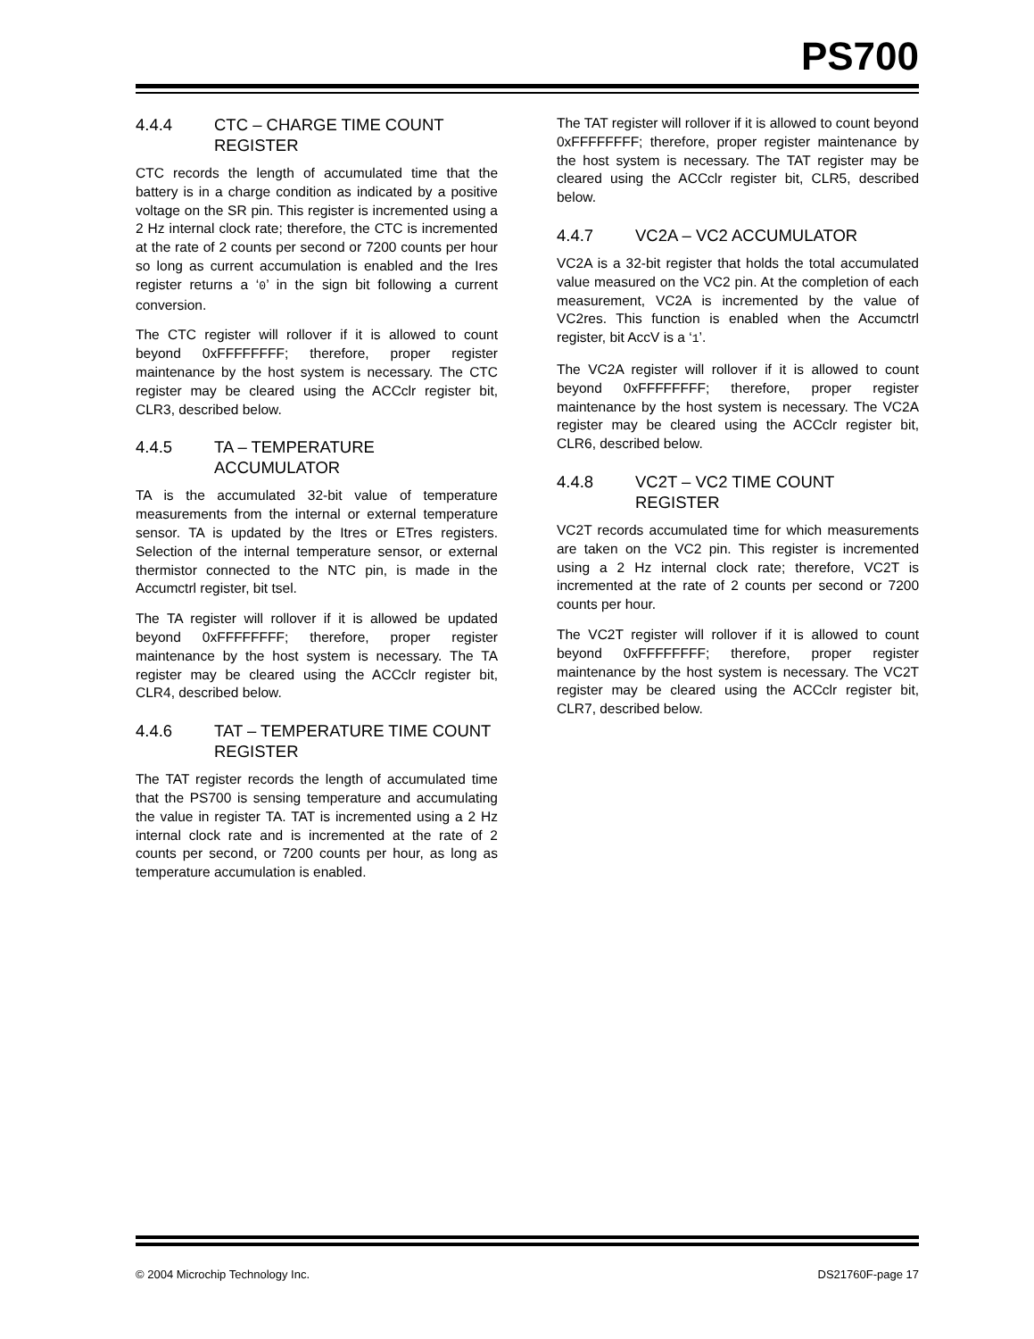PS700
4.4.4 CTC – CHARGE TIME COUNT REGISTER
CTC records the length of accumulated time that the battery is in a charge condition as indicated by a positive voltage on the SR pin. This register is incremented using a 2 Hz internal clock rate; therefore, the CTC is incremented at the rate of 2 counts per second or 7200 counts per hour so long as current accumulation is enabled and the Ires register returns a ‘0’ in the sign bit following a current conversion.
The CTC register will rollover if it is allowed to count beyond 0xFFFFFFFF; therefore, proper register maintenance by the host system is necessary. The CTC register may be cleared using the ACCclr register bit, CLR3, described below.
4.4.5 TA – TEMPERATURE ACCUMULATOR
TA is the accumulated 32-bit value of temperature measurements from the internal or external temperature sensor. TA is updated by the Itres or ETres registers. Selection of the internal temperature sensor, or external thermistor connected to the NTC pin, is made in the Accumctrl register, bit tsel.
The TA register will rollover if it is allowed be updated beyond 0xFFFFFFFF; therefore, proper register maintenance by the host system is necessary. The TA register may be cleared using the ACCclr register bit, CLR4, described below.
4.4.6 TAT – TEMPERATURE TIME COUNT REGISTER
The TAT register records the length of accumulated time that the PS700 is sensing temperature and accumulating the value in register TA. TAT is incremented using a 2 Hz internal clock rate and is incremented at the rate of 2 counts per second, or 7200 counts per hour, as long as temperature accumulation is enabled.
The TAT register will rollover if it is allowed to count beyond 0xFFFFFFFF; therefore, proper register maintenance by the host system is necessary. The TAT register may be cleared using the ACCclr register bit, CLR5, described below.
4.4.7 VC2A – VC2 ACCUMULATOR
VC2A is a 32-bit register that holds the total accumulated value measured on the VC2 pin. At the completion of each measurement, VC2A is incremented by the value of VC2res. This function is enabled when the Accumctrl register, bit AccV is a ‘1’.
The VC2A register will rollover if it is allowed to count beyond 0xFFFFFFFF; therefore, proper register maintenance by the host system is necessary. The VC2A register may be cleared using the ACCclr register bit, CLR6, described below.
4.4.8 VC2T – VC2 TIME COUNT REGISTER
VC2T records accumulated time for which measurements are taken on the VC2 pin. This register is incremented using a 2 Hz internal clock rate; therefore, VC2T is incremented at the rate of 2 counts per second or 7200 counts per hour.
The VC2T register will rollover if it is allowed to count beyond 0xFFFFFFFF; therefore, proper register maintenance by the host system is necessary. The VC2T register may be cleared using the ACCclr register bit, CLR7, described below.
© 2004 Microchip Technology Inc. DS21760F-page 17